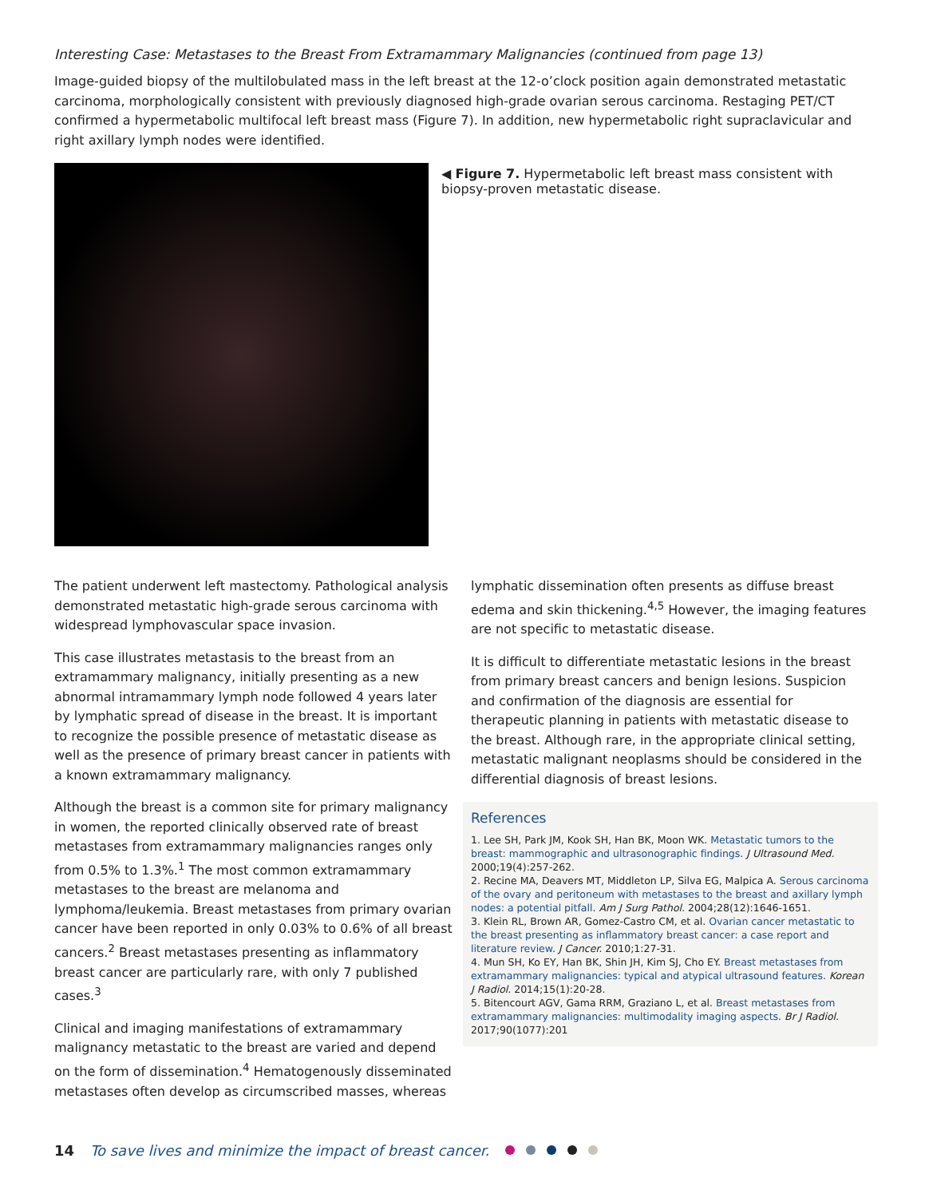Interesting Case: Metastases to the Breast From Extramammary Malignancies (continued from page 13)
Image-guided biopsy of the multilobulated mass in the left breast at the 12-o’clock position again demonstrated metastatic carcinoma, morphologically consistent with previously diagnosed high-grade ovarian serous carcinoma. Restaging PET/CT confirmed a hypermetabolic multifocal left breast mass (Figure 7). In addition, new hypermetabolic right supraclavicular and right axillary lymph nodes were identified.
◀ Figure 7. Hypermetabolic left breast mass consistent with biopsy-proven metastatic disease.
The patient underwent left mastectomy. Pathological analysis demonstrated metastatic high-grade serous carcinoma with widespread lymphovascular space invasion.
This case illustrates metastasis to the breast from an extramammary malignancy, initially presenting as a new abnormal intramammary lymph node followed 4 years later by lymphatic spread of disease in the breast. It is important to recognize the possible presence of metastatic disease as well as the presence of primary breast cancer in patients with a known extramammary malignancy.
Although the breast is a common site for primary malignancy in women, the reported clinically observed rate of breast metastases from extramammary malignancies ranges only from 0.5% to 1.3%.<sup>1</sup> The most common extramammary metastases to the breast are melanoma and lymphoma/leukemia. Breast metastases from primary ovarian cancer have been reported in only 0.03% to 0.6% of all breast cancers.<sup>2</sup> Breast metastases presenting as inflammatory breast cancer are particularly rare, with only 7 published cases.<sup>3</sup>
Clinical and imaging manifestations of extramammary malignancy metastatic to the breast are varied and depend on the form of dissemination.<sup>4</sup> Hematogenously disseminated metastases often develop as circumscribed masses, whereas
lymphatic dissemination often presents as diffuse breast edema and skin thickening.<sup>4,5</sup> However, the imaging features are not specific to metastatic disease.
It is difficult to differentiate metastatic lesions in the breast from primary breast cancers and benign lesions. Suspicion and confirmation of the diagnosis are essential for therapeutic planning in patients with metastatic disease to the breast. Although rare, in the appropriate clinical setting, metastatic malignant neoplasms should be considered in the differential diagnosis of breast lesions.
References
1. Lee SH, Park JM, Kook SH, Han BK, Moon WK. Metastatic tumors to the breast: mammographic and ultrasonographic findings. J Ultrasound Med. 2000;19(4):257-262.
2. Recine MA, Deavers MT, Middleton LP, Silva EG, Malpica A. Serous carcinoma of the ovary and peritoneum with metastases to the breast and axillary lymph nodes: a potential pitfall. Am J Surg Pathol. 2004;28(12):1646-1651.
3. Klein RL, Brown AR, Gomez-Castro CM, et al. Ovarian cancer metastatic to the breast presenting as inflammatory breast cancer: a case report and literature review. J Cancer. 2010;1:27-31.
4. Mun SH, Ko EY, Han BK, Shin JH, Kim SJ, Cho EY. Breast metastases from extramammary malignancies: typical and atypical ultrasound features. Korean J Radiol. 2014;15(1):20-28.
5. Bitencourt AGV, Gama RRM, Graziano L, et al. Breast metastases from extramammary malignancies: multimodality imaging aspects. Br J Radiol. 2017;90(1077):201
14 To save lives and minimize the impact of breast cancer.